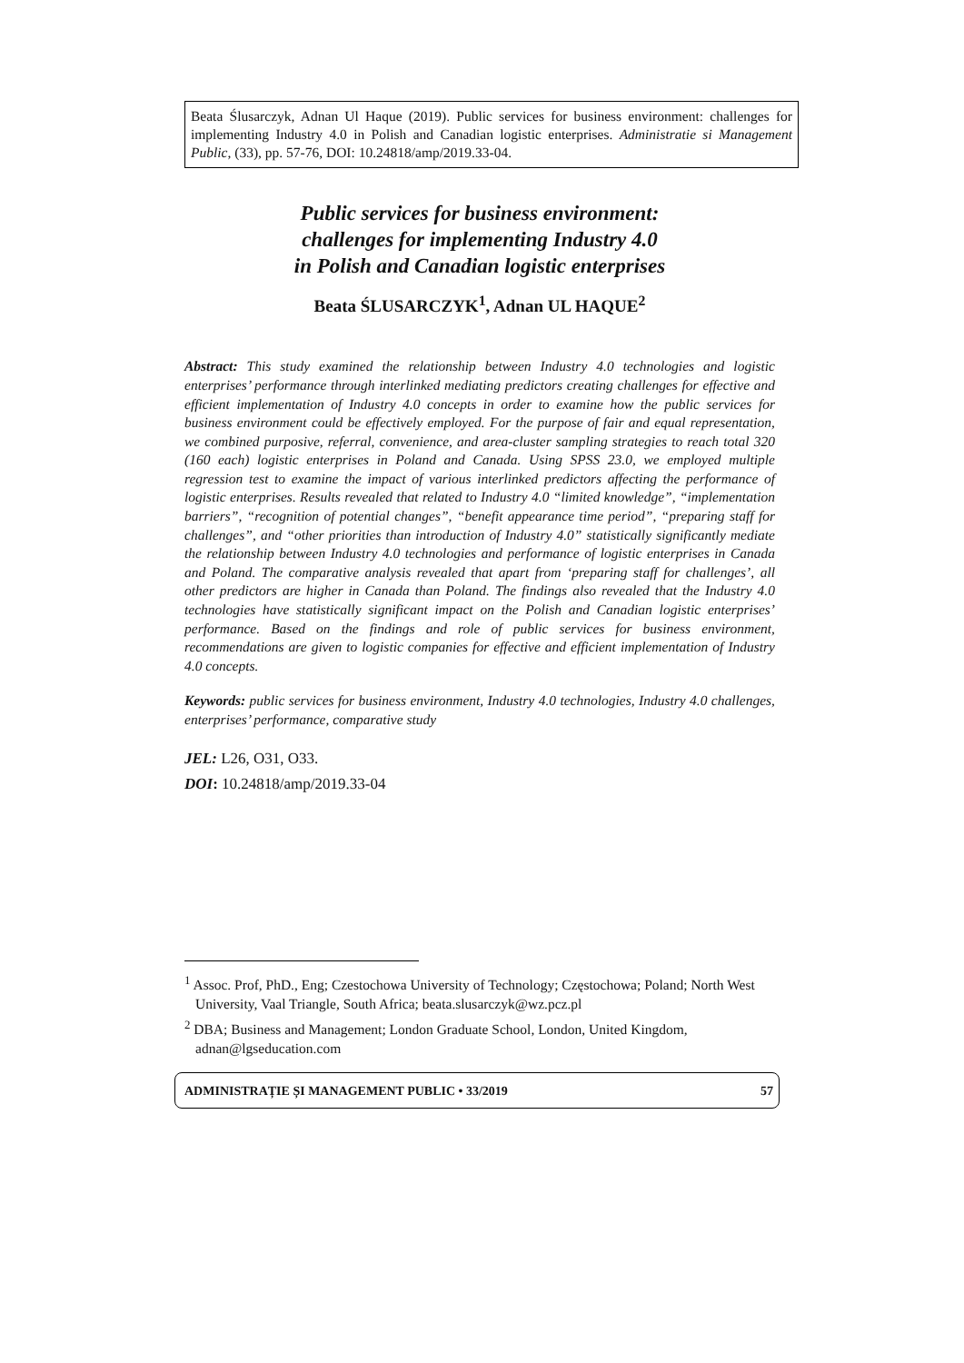Beata Ślusarczyk, Adnan Ul Haque (2019). Public services for business environment: challenges for implementing Industry 4.0 in Polish and Canadian logistic enterprises. Administratie si Management Public, (33), pp. 57-76, DOI: 10.24818/amp/2019.33-04.
Public services for business environment:
challenges for implementing Industry 4.0
in Polish and Canadian logistic enterprises
Beata ŚLUSARCZYK<sup>1</sup>, Adnan UL HAQUE<sup>2</sup>
Abstract: This study examined the relationship between Industry 4.0 technologies and logistic enterprises’ performance through interlinked mediating predictors creating challenges for effective and efficient implementation of Industry 4.0 concepts in order to examine how the public services for business environment could be effectively employed. For the purpose of fair and equal representation, we combined purposive, referral, convenience, and area-cluster sampling strategies to reach total 320 (160 each) logistic enterprises in Poland and Canada. Using SPSS 23.0, we employed multiple regression test to examine the impact of various interlinked predictors affecting the performance of logistic enterprises. Results revealed that related to Industry 4.0 “limited knowledge”, “implementation barriers”, “recognition of potential changes”, “benefit appearance time period”, “preparing staff for challenges”, and “other priorities than introduction of Industry 4.0” statistically significantly mediate the relationship between Industry 4.0 technologies and performance of logistic enterprises in Canada and Poland. The comparative analysis revealed that apart from ‘preparing staff for challenges’, all other predictors are higher in Canada than Poland. The findings also revealed that the Industry 4.0 technologies have statistically significant impact on the Polish and Canadian logistic enterprises’ performance. Based on the findings and role of public services for business environment, recommendations are given to logistic companies for effective and efficient implementation of Industry 4.0 concepts.
Keywords: public services for business environment, Industry 4.0 technologies, Industry 4.0 challenges, enterprises’ performance, comparative study
JEL: L26, O31, O33.
DOI: 10.24818/amp/2019.33-04
<sup>1</sup> Assoc. Prof, PhD., Eng; Czestochowa University of Technology; Częstochowa; Poland; North West University, Vaal Triangle, South Africa; beata.slusarczyk@wz.pcz.pl
<sup>2</sup> DBA; Business and Management; London Graduate School, London, United Kingdom, adnan@lgseducation.com
ADMINISTRAȚIE ȘI MANAGEMENT PUBLIC • 33/2019 57